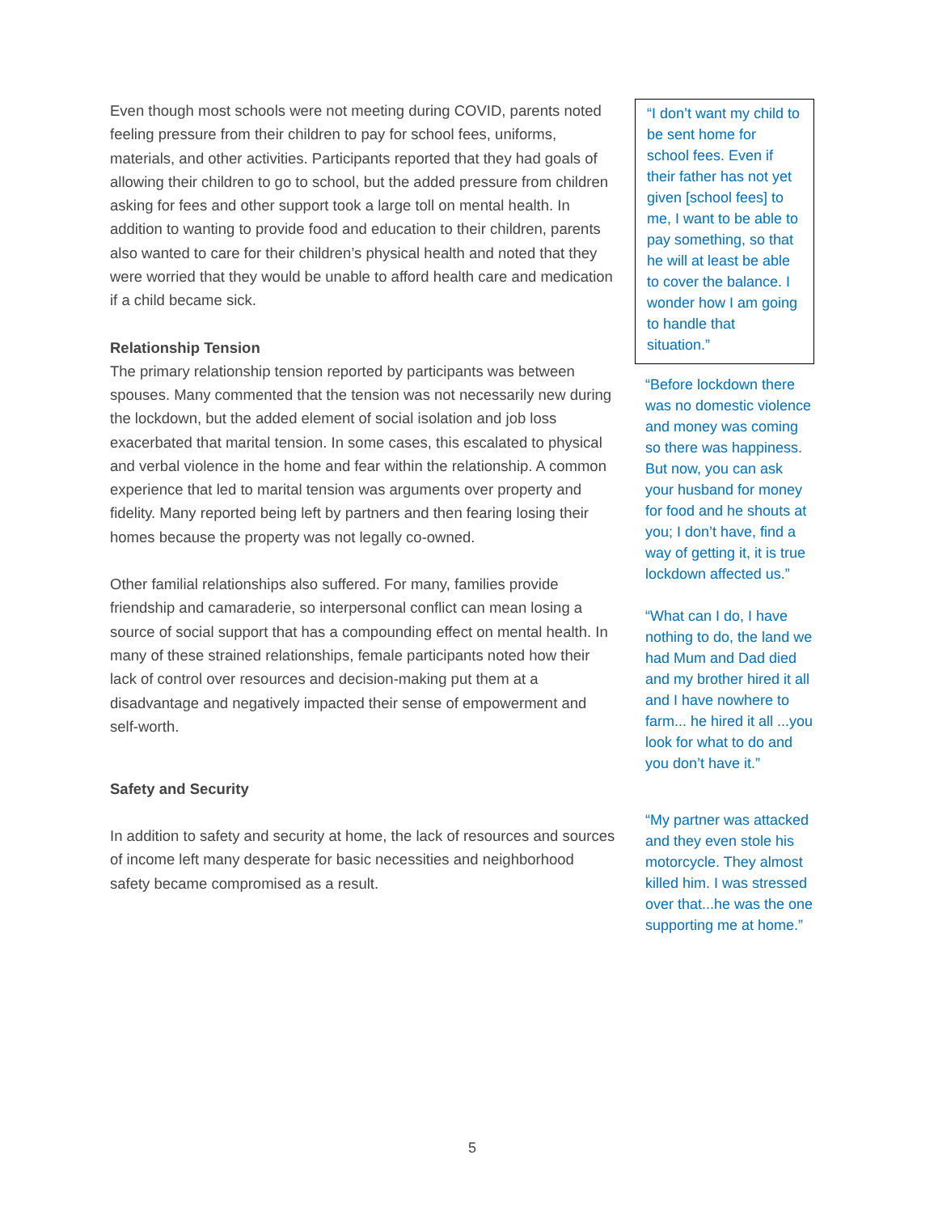Even though most schools were not meeting during COVID, parents noted feeling pressure from their children to pay for school fees, uniforms, materials, and other activities. Participants reported that they had goals of allowing their children to go to school, but the added pressure from children asking for fees and other support took a large toll on mental health. In addition to wanting to provide food and education to their children, parents also wanted to care for their children’s physical health and noted that they were worried that they would be unable to afford health care and medication if a child became sick.
Relationship Tension
The primary relationship tension reported by participants was between spouses. Many commented that the tension was not necessarily new during the lockdown, but the added element of social isolation and job loss exacerbated that marital tension. In some cases, this escalated to physical and verbal violence in the home and fear within the relationship. A common experience that led to marital tension was arguments over property and fidelity. Many reported being left by partners and then fearing losing their homes because the property was not legally co-owned.
Other familial relationships also suffered. For many, families provide friendship and camaraderie, so interpersonal conflict can mean losing a source of social support that has a compounding effect on mental health. In many of these strained relationships, female participants noted how their lack of control over resources and decision-making put them at a disadvantage and negatively impacted their sense of empowerment and self-worth.
Safety and Security
In addition to safety and security at home, the lack of resources and sources of income left many desperate for basic necessities and neighborhood safety became compromised as a result.
“I don’t want my child to be sent home for school fees. Even if their father has not yet given [school fees] to me, I want to be able to pay something, so that he will at least be able to cover the balance. I wonder how I am going to handle that situation.”
“Before lockdown there was no domestic violence and money was coming so there was happiness. But now, you can ask your husband for money for food and he shouts at you; I don’t have, find a way of getting it, it is true lockdown affected us.”
“What can I do, I have nothing to do, the land we had Mum and Dad died and my brother hired it all and I have nowhere to farm... he hired it all ...you look for what to do and you don’t have it.”
“My partner was attacked and they even stole his motorcycle. They almost killed him. I was stressed over that...he was the one supporting me at home.”
5